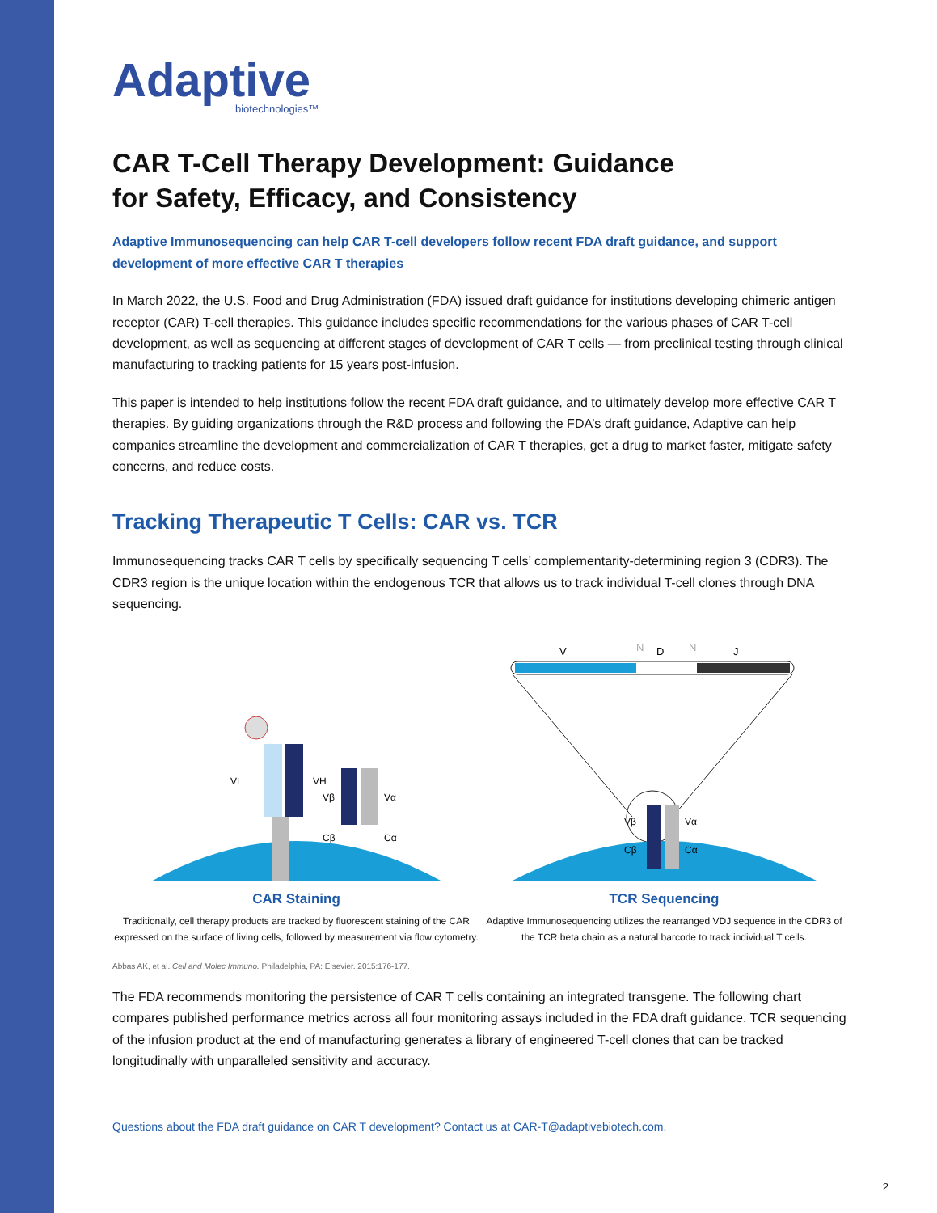Adaptive
biotechnologies™
CAR T-Cell Therapy Development: Guidance
for Safety, Efficacy, and Consistency
Adaptive Immunosequencing can help CAR T-cell developers follow recent FDA draft guidance, and support development of more effective CAR T therapies
In March 2022, the U.S. Food and Drug Administration (FDA) issued draft guidance for institutions developing chimeric antigen receptor (CAR) T-cell therapies. This guidance includes specific recommendations for the various phases of CAR T-cell development, as well as sequencing at different stages of development of CAR T cells — from preclinical testing through clinical manufacturing to tracking patients for 15 years post-infusion.
This paper is intended to help institutions follow the recent FDA draft guidance, and to ultimately develop more effective CAR T therapies. By guiding organizations through the R&D process and following the FDA’s draft guidance, Adaptive can help companies streamline the development and commercialization of CAR T therapies, get a drug to market faster, mitigate safety concerns, and reduce costs.
Tracking Therapeutic T Cells: CAR vs. TCR
Immunosequencing tracks CAR T cells by specifically sequencing T cells’ complementarity-determining region 3 (CDR3). The CDR3 region is the unique location within the endogenous TCR that allows us to track individual T-cell clones through DNA sequencing.
VL
VH
Vβ
Vα
Cβ
Cα
CAR Staining
Traditionally, cell therapy products are tracked by fluorescent staining of the CAR expressed on the surface of living cells, followed by measurement via flow cytometry.
V
N
D
N
J
Vβ
Vα
Cβ
Cα
TCR Sequencing
Adaptive Immunosequencing utilizes the rearranged VDJ sequence in the CDR3 of the TCR beta chain as a natural barcode to track individual T cells.
Abbas AK, et al. Cell and Molec Immuno. Philadelphia, PA: Elsevier. 2015:176-177.
The FDA recommends monitoring the persistence of CAR T cells containing an integrated transgene. The following chart compares published performance metrics across all four monitoring assays included in the FDA draft guidance. TCR sequencing of the infusion product at the end of manufacturing generates a library of engineered T-cell clones that can be tracked longitudinally with unparalleled sensitivity and accuracy.
Questions about the FDA draft guidance on CAR T development? Contact us at CAR-T@adaptivebiotech.com.
2